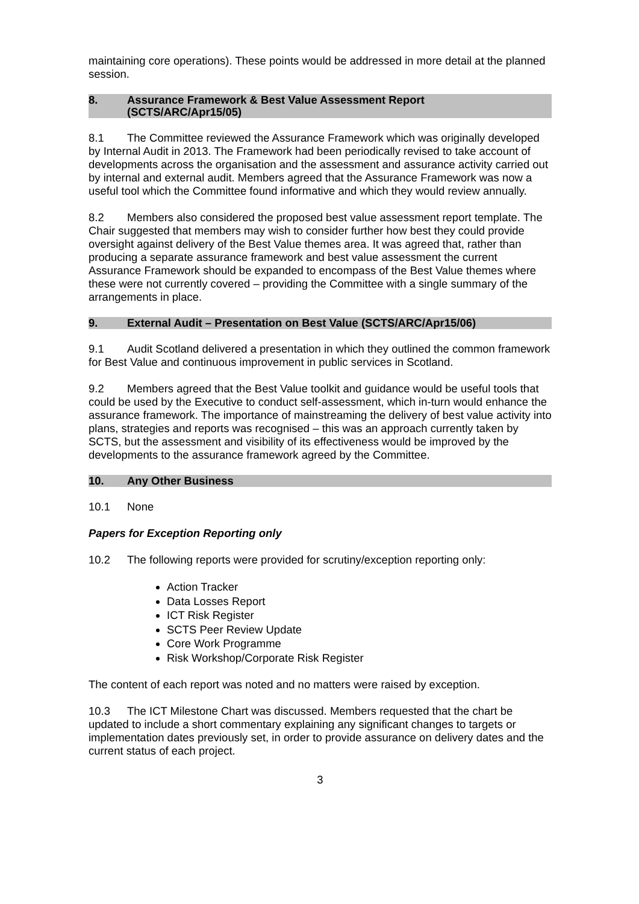maintaining core operations). These points would be addressed in more detail at the planned session.
8. Assurance Framework & Best Value Assessment Report
(SCTS/ARC/Apr15/05)
8.1 The Committee reviewed the Assurance Framework which was originally developed by Internal Audit in 2013. The Framework had been periodically revised to take account of developments across the organisation and the assessment and assurance activity carried out by internal and external audit. Members agreed that the Assurance Framework was now a useful tool which the Committee found informative and which they would review annually.
8.2 Members also considered the proposed best value assessment report template. The Chair suggested that members may wish to consider further how best they could provide oversight against delivery of the Best Value themes area. It was agreed that, rather than producing a separate assurance framework and best value assessment the current Assurance Framework should be expanded to encompass of the Best Value themes where these were not currently covered – providing the Committee with a single summary of the arrangements in place.
9. External Audit – Presentation on Best Value (SCTS/ARC/Apr15/06)
9.1 Audit Scotland delivered a presentation in which they outlined the common framework for Best Value and continuous improvement in public services in Scotland.
9.2 Members agreed that the Best Value toolkit and guidance would be useful tools that could be used by the Executive to conduct self-assessment, which in-turn would enhance the assurance framework. The importance of mainstreaming the delivery of best value activity into plans, strategies and reports was recognised – this was an approach currently taken by SCTS, but the assessment and visibility of its effectiveness would be improved by the developments to the assurance framework agreed by the Committee.
10. Any Other Business
10.1 None
Papers for Exception Reporting only
10.2 The following reports were provided for scrutiny/exception reporting only:
Action Tracker
Data Losses Report
ICT Risk Register
SCTS Peer Review Update
Core Work Programme
Risk Workshop/Corporate Risk Register
The content of each report was noted and no matters were raised by exception.
10.3 The ICT Milestone Chart was discussed. Members requested that the chart be updated to include a short commentary explaining any significant changes to targets or implementation dates previously set, in order to provide assurance on delivery dates and the current status of each project.
3